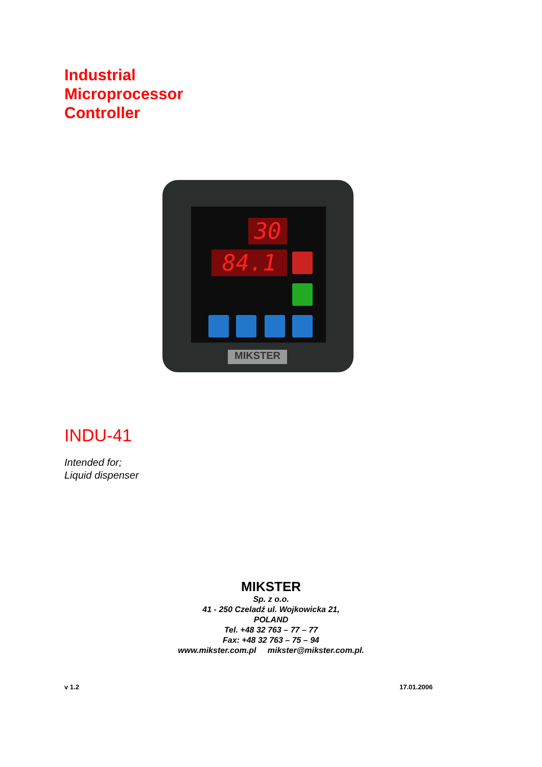Industrial
Microprocessor
Controller
30
84.1
MIKSTER
INDU-41
Intended for;
Liquid dispenser
MIKSTER
Sp. z o.o.
41 - 250 Czeladź ul. Wojkowicka 21,
POLAND
Tel. +48 32 763 – 77 – 77
Fax: +48 32 763 – 75 – 94
www.mikster.com.pl mikster@mikster.com.pl.
v 1.2 17.01.2006